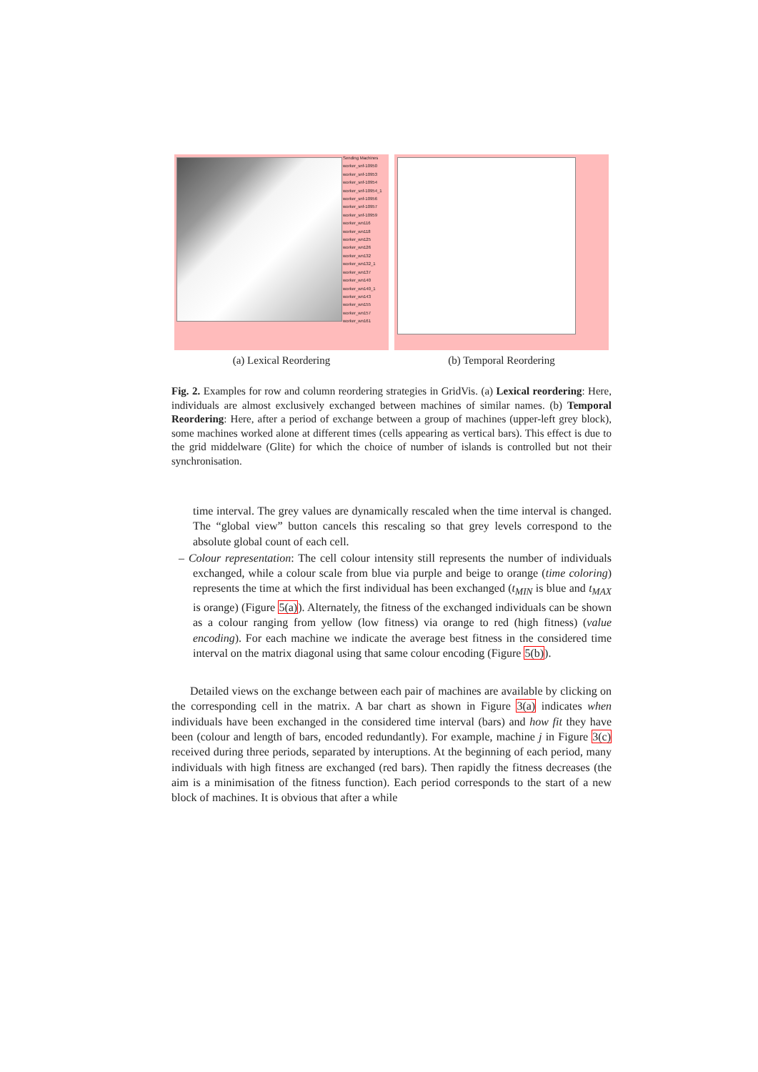Sending Machines
worker_snf-10950
worker_snf-10953
worker_snf-10954
worker_snf-10954_1
worker_snf-10956
worker_snf-10957
worker_snf-10959
worker_wn116
worker_wn118
worker_wn125
worker_wn126
worker_wn132
worker_wn132_1
worker_wn137
worker_wn140
worker_wn140_1
worker_wn143
worker_wn155
worker_wn157
worker_wn161
(a) Lexical Reordering
(b) Temporal Reordering
Fig. 2. Examples for row and column reordering strategies in GridVis. (a) Lexical reordering: Here, individuals are almost exclusively exchanged between machines of similar names. (b) Temporal Reordering: Here, after a period of exchange between a group of machines (upper-left grey block), some machines worked alone at different times (cells appearing as vertical bars). This effect is due to the grid middelware (Glite) for which the choice of number of islands is controlled but not their synchronisation.
time interval. The grey values are dynamically rescaled when the time interval is changed. The “global view” button cancels this rescaling so that grey levels correspond to the absolute global count of each cell.
– Colour representation: The cell colour intensity still represents the number of individuals exchanged, while a colour scale from blue via purple and beige to orange (time coloring) represents the time at which the first individual has been exchanged (t<sub>MIN</sub> is blue and t<sub>MAX</sub> is orange) (Figure 5(a)). Alternately, the fitness of the exchanged individuals can be shown as a colour ranging from yellow (low fitness) via orange to red (high fitness) (value encoding). For each machine we indicate the average best fitness in the considered time interval on the matrix diagonal using that same colour encoding (Figure 5(b)).
Detailed views on the exchange between each pair of machines are available by clicking on the corresponding cell in the matrix. A bar chart as shown in Figure 3(a) indicates when individuals have been exchanged in the considered time interval (bars) and how fit they have been (colour and length of bars, encoded redundantly). For example, machine j in Figure 3(c) received during three periods, separated by interuptions. At the beginning of each period, many individuals with high fitness are exchanged (red bars). Then rapidly the fitness decreases (the aim is a minimisation of the fitness function). Each period corresponds to the start of a new block of machines. It is obvious that after a while